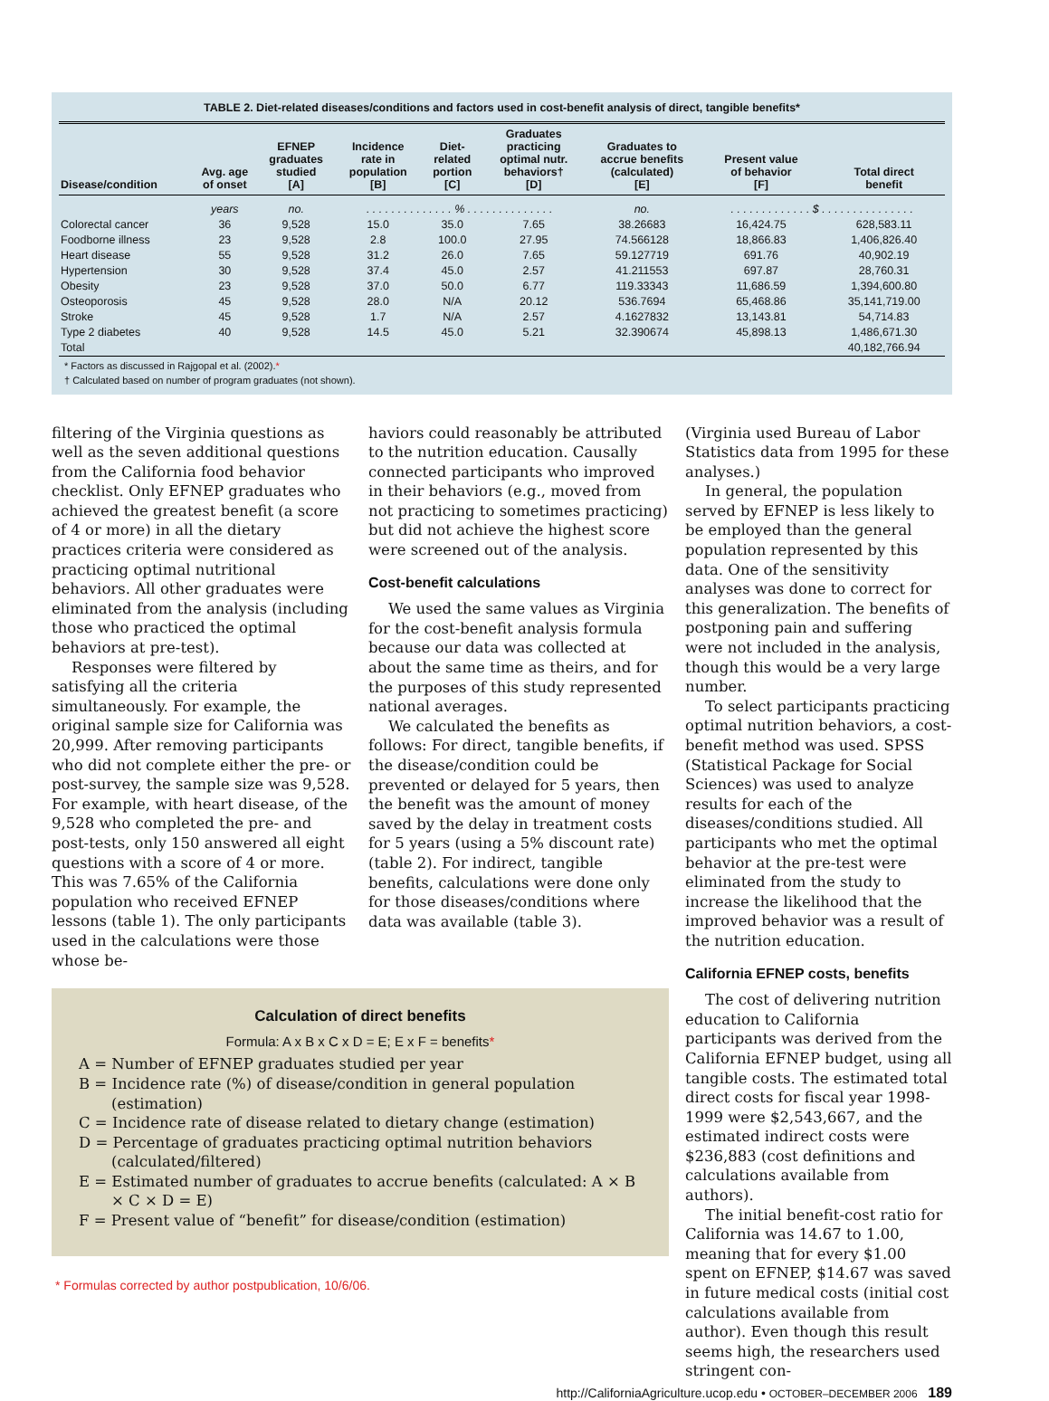TABLE 2. Diet-related diseases/conditions and factors used in cost-benefit analysis of direct, tangible benefits*
| Disease/condition | Avg. age of onset | EFNEP graduates studied [A] | Incidence rate in population [B] | Diet- related portion [C] | Graduates practicing optimal nutr. behaviors† [D] | Graduates to accrue benefits (calculated) [E] | Present value of behavior [F] | Total direct benefit |
| --- | --- | --- | --- | --- | --- | --- | --- | --- |
| | years | no. | . . . . . . . . . . . . . . % . . . . . . . . . . . . . . | | | no. | . . . . . . . . . . . . . $ . . . . . . . . . . . . . . . | |
| Colorectal cancer | 36 | 9,528 | 15.0 | 35.0 | 7.65 | 38.26683 | 16,424.75 | 628,583.11 |
| Foodborne illness | 23 | 9,528 | 2.8 | 100.0 | 27.95 | 74.566128 | 18,866.83 | 1,406,826.40 |
| Heart disease | 55 | 9,528 | 31.2 | 26.0 | 7.65 | 59.127719 | 691.76 | 40,902.19 |
| Hypertension | 30 | 9,528 | 37.4 | 45.0 | 2.57 | 41.211553 | 697.87 | 28,760.31 |
| Obesity | 23 | 9,528 | 37.0 | 50.0 | 6.77 | 119.33343 | 11,686.59 | 1,394,600.80 |
| Osteoporosis | 45 | 9,528 | 28.0 | N/A | 20.12 | 536.7694 | 65,468.86 | 35,141,719.00 |
| Stroke | 45 | 9,528 | 1.7 | N/A | 2.57 | 4.1627832 | 13,143.81 | 54,714.83 |
| Type 2 diabetes | 40 | 9,528 | 14.5 | 45.0 | 5.21 | 32.390674 | 45,898.13 | 1,486,671.30 |
| Total | | | | | | | | 40,182,766.94 |
* Factors as discussed in Rajgopal et al. (2002).*
† Calculated based on number of program graduates (not shown).
filtering of the Virginia questions as well as the seven additional questions from the California food behavior checklist. Only EFNEP graduates who achieved the greatest benefit (a score of 4 or more) in all the dietary practices criteria were considered as practicing optimal nutritional behaviors. All other graduates were eliminated from the analysis (including those who practiced the optimal behaviors at pre-test).
Responses were filtered by satisfying all the criteria simultaneously. For example, the original sample size for California was 20,999. After removing participants who did not complete either the pre- or post-survey, the sample size was 9,528. For example, with heart disease, of the 9,528 who completed the pre- and post-tests, only 150 answered all eight questions with a score of 4 or more. This was 7.65% of the California population who received EFNEP lessons (table 1). The only participants used in the calculations were those whose be-
haviors could reasonably be attributed to the nutrition education. Causally connected participants who improved in their behaviors (e.g., moved from not practicing to sometimes practicing) but did not achieve the highest score were screened out of the analysis.
Cost-benefit calculations
We used the same values as Virginia for the cost-benefit analysis formula because our data was collected at about the same time as theirs, and for the purposes of this study represented national averages.
We calculated the benefits as follows: For direct, tangible benefits, if the disease/condition could be prevented or delayed for 5 years, then the benefit was the amount of money saved by the delay in treatment costs for 5 years (using a 5% discount rate) (table 2). For indirect, tangible benefits, calculations were done only for those diseases/conditions where data was available (table 3).
Calculation of direct benefits
Formula: A x B x C x D = E; E x F = benefits*
A = Number of EFNEP graduates studied per year
B = Incidence rate (%) of disease/condition in general population (estimation)
C = Incidence rate of disease related to dietary change (estimation)
D = Percentage of graduates practicing optimal nutrition behaviors (calculated/filtered)
E = Estimated number of graduates to accrue benefits (calculated: A × B × C × D = E)
F = Present value of “benefit” for disease/condition (estimation)
* Formulas corrected by author postpublication, 10/6/06.
(Virginia used Bureau of Labor Statistics data from 1995 for these analyses.)
In general, the population served by EFNEP is less likely to be employed than the general population represented by this data. One of the sensitivity analyses was done to correct for this generalization. The benefits of postponing pain and suffering were not included in the analysis, though this would be a very large number.
To select participants practicing optimal nutrition behaviors, a cost-benefit method was used. SPSS (Statistical Package for Social Sciences) was used to analyze results for each of the diseases/conditions studied. All participants who met the optimal behavior at the pre-test were eliminated from the study to increase the likelihood that the improved behavior was a result of the nutrition education.
California EFNEP costs, benefits
The cost of delivering nutrition education to California participants was derived from the California EFNEP budget, using all tangible costs. The estimated total direct costs for fiscal year 1998-1999 were $2,543,667, and the estimated indirect costs were $236,883 (cost definitions and calculations available from authors).
The initial benefit-cost ratio for California was 14.67 to 1.00, meaning that for every $1.00 spent on EFNEP, $14.67 was saved in future medical costs (initial cost calculations available from author). Even though this result seems high, the researchers used stringent con-
http://CaliforniaAgriculture.ucop.edu • OCTOBER–DECEMBER 2006 189